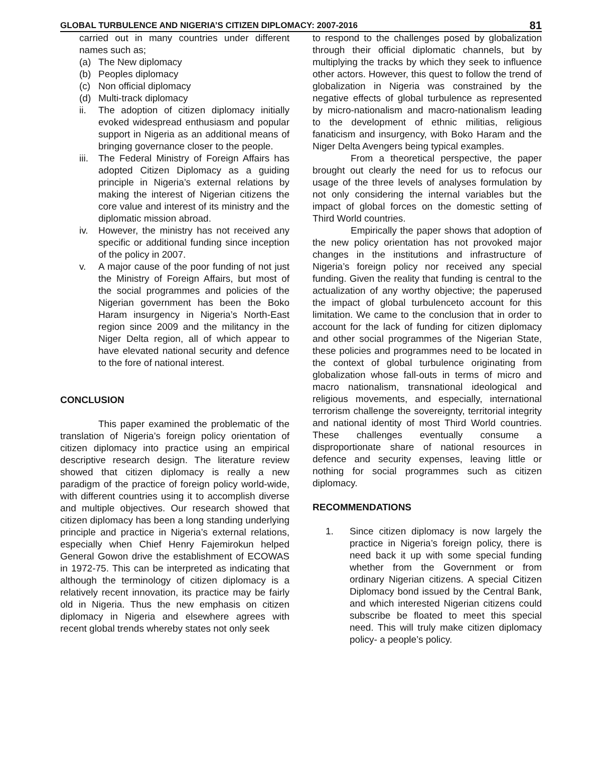GLOBAL TURBULENCE AND NIGERIA’S CITIZEN DIPLOMACY: 2007-2016 81
carried out in many countries under different names such as;
(a) The New diplomacy
(b) Peoples diplomacy
(c) Non official diplomacy
(d) Multi-track diplomacy
ii. The adoption of citizen diplomacy initially evoked widespread enthusiasm and popular support in Nigeria as an additional means of bringing governance closer to the people.
iii. The Federal Ministry of Foreign Affairs has adopted Citizen Diplomacy as a guiding principle in Nigeria’s external relations by making the interest of Nigerian citizens the core value and interest of its ministry and the diplomatic mission abroad.
iv. However, the ministry has not received any specific or additional funding since inception of the policy in 2007.
v. A major cause of the poor funding of not just the Ministry of Foreign Affairs, but most of the social programmes and policies of the Nigerian government has been the Boko Haram insurgency in Nigeria’s North-East region since 2009 and the militancy in the Niger Delta region, all of which appear to have elevated national security and defence to the fore of national interest.
CONCLUSION
This paper examined the problematic of the translation of Nigeria’s foreign policy orientation of citizen diplomacy into practice using an empirical descriptive research design. The literature review showed that citizen diplomacy is really a new paradigm of the practice of foreign policy world-wide, with different countries using it to accomplish diverse and multiple objectives. Our research showed that citizen diplomacy has been a long standing underlying principle and practice in Nigeria’s external relations, especially when Chief Henry Fajemirokun helped General Gowon drive the establishment of ECOWAS in 1972-75. This can be interpreted as indicating that although the terminology of citizen diplomacy is a relatively recent innovation, its practice may be fairly old in Nigeria. Thus the new emphasis on citizen diplomacy in Nigeria and elsewhere agrees with recent global trends whereby states not only seek
to respond to the challenges posed by globalization through their official diplomatic channels, but by multiplying the tracks by which they seek to influence other actors. However, this quest to follow the trend of globalization in Nigeria was constrained by the negative effects of global turbulence as represented by micro-nationalism and macro-nationalism leading to the development of ethnic militias, religious fanaticism and insurgency, with Boko Haram and the Niger Delta Avengers being typical examples.
From a theoretical perspective, the paper brought out clearly the need for us to refocus our usage of the three levels of analyses formulation by not only considering the internal variables but the impact of global forces on the domestic setting of Third World countries.
Empirically the paper shows that adoption of the new policy orientation has not provoked major changes in the institutions and infrastructure of Nigeria’s foreign policy nor received any special funding. Given the reality that funding is central to the actualization of any worthy objective; the paperused the impact of global turbulenceto account for this limitation. We came to the conclusion that in order to account for the lack of funding for citizen diplomacy and other social programmes of the Nigerian State, these policies and programmes need to be located in the context of global turbulence originating from globalization whose fall-outs in terms of micro and macro nationalism, transnational ideological and religious movements, and especially, international terrorism challenge the sovereignty, territorial integrity and national identity of most Third World countries. These challenges eventually consume a disproportionate share of national resources in defence and security expenses, leaving little or nothing for social programmes such as citizen diplomacy.
RECOMMENDATIONS
1. Since citizen diplomacy is now largely the practice in Nigeria’s foreign policy, there is need back it up with some special funding whether from the Government or from ordinary Nigerian citizens. A special Citizen Diplomacy bond issued by the Central Bank, and which interested Nigerian citizens could subscribe be floated to meet this special need. This will truly make citizen diplomacy policy- a people’s policy.